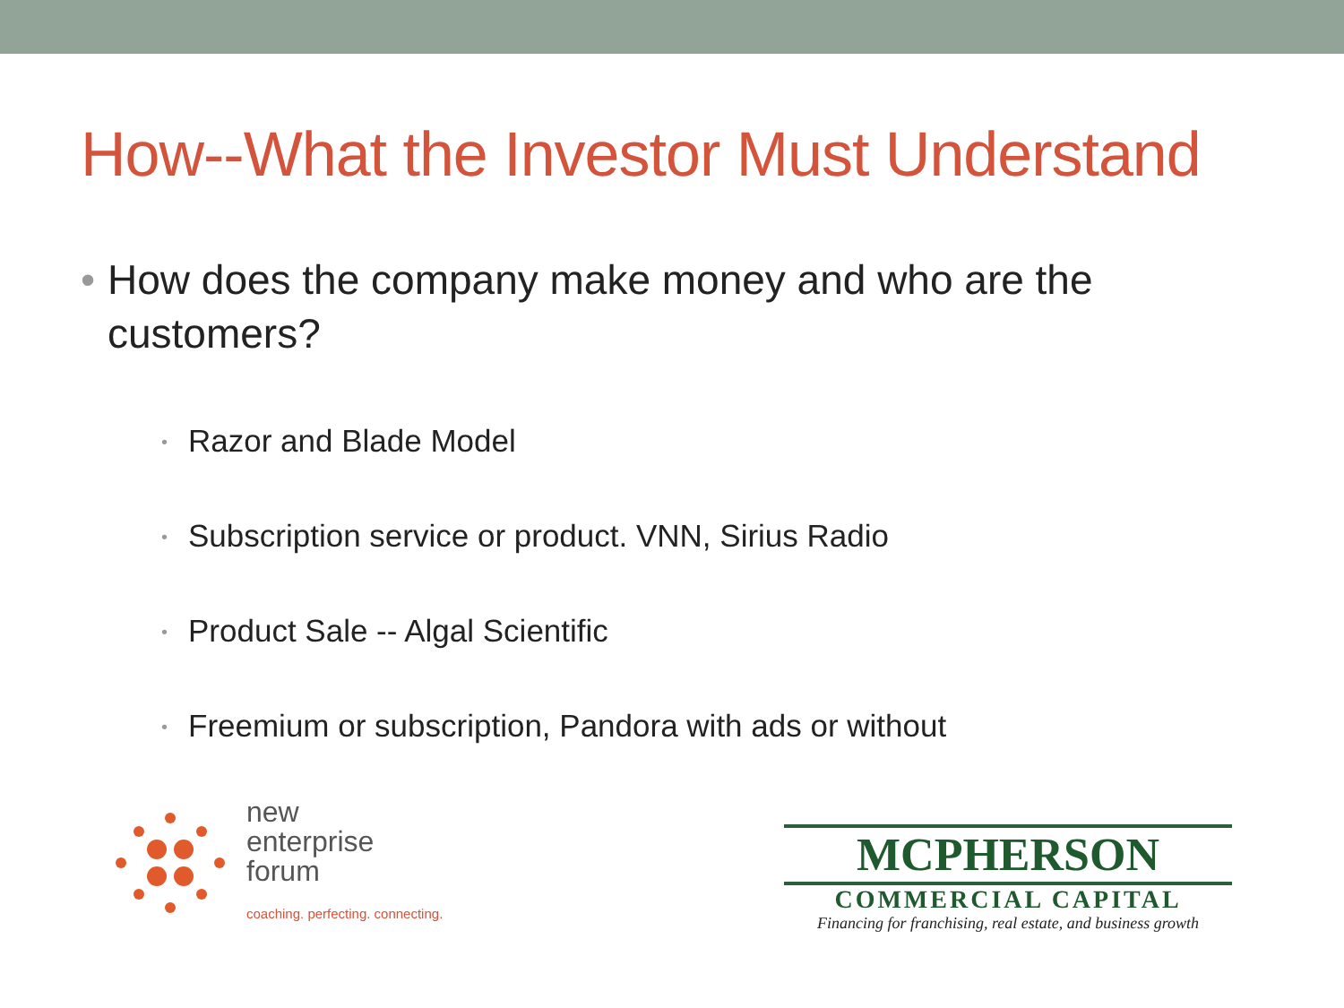How--What the Investor Must Understand
• How does the company make money and who are the customers?
• Razor and Blade Model
• Subscription service or product. VNN, Sirius Radio
• Product Sale -- Algal Scientific
• Freemium or subscription, Pandora with ads or without
new
enterprise
forum
coaching. perfecting. connecting.
MCPHERSON
COMMERCIAL CAPITAL
Financing for franchising, real estate, and business growth